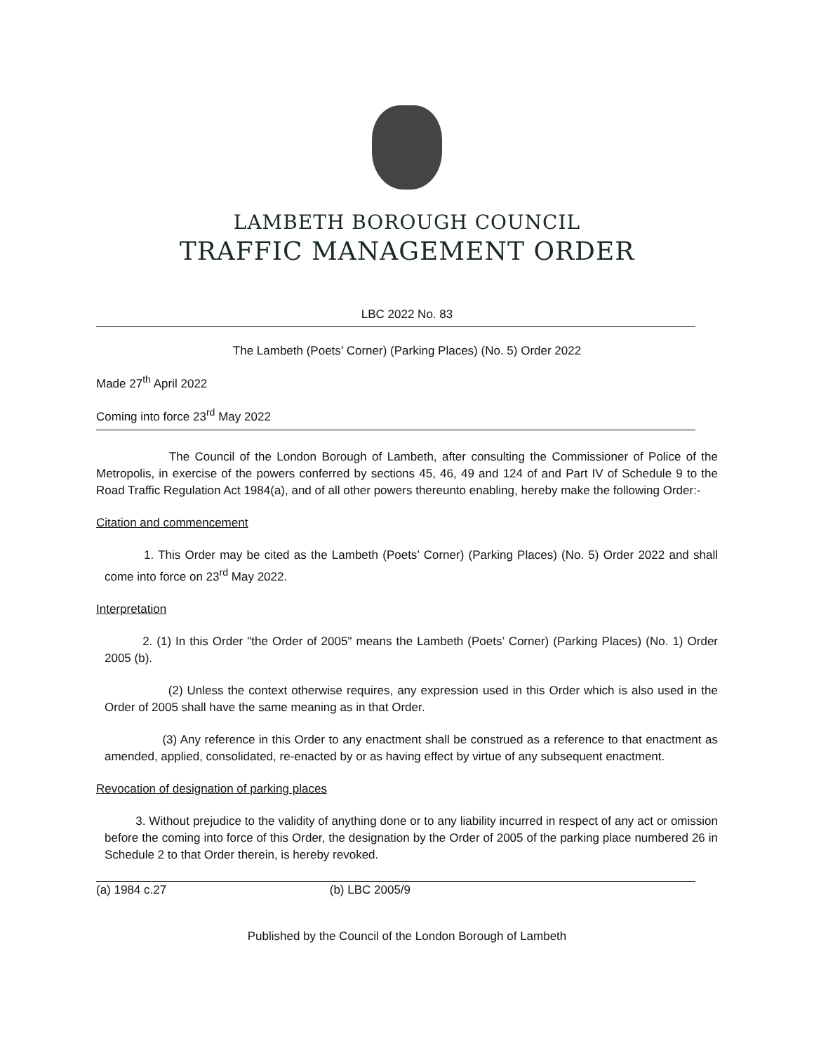LAMBETH BOROUGH COUNCIL
TRAFFIC MANAGEMENT ORDER
LBC 2022 No. 83
The Lambeth (Poets’ Corner) (Parking Places) (No. 5) Order 2022
Made 27<sup>th</sup> April 2022
Coming into force 23<sup>rd</sup> May 2022
The Council of the London Borough of Lambeth, after consulting the Commissioner of Police of the Metropolis, in exercise of the powers conferred by sections 45, 46, 49 and 124 of and Part IV of Schedule 9 to the Road Traffic Regulation Act 1984(a), and of all other powers thereunto enabling, hereby make the following Order:-
Citation and commencement
1. This Order may be cited as the Lambeth (Poets’ Corner) (Parking Places) (No. 5) Order 2022 and shall come into force on 23<sup>rd</sup> May 2022.
Interpretation
2. (1) In this Order "the Order of 2005" means the Lambeth (Poets’ Corner) (Parking Places) (No. 1) Order 2005 (b).
(2) Unless the context otherwise requires, any expression used in this Order which is also used in the Order of 2005 shall have the same meaning as in that Order.
(3) Any reference in this Order to any enactment shall be construed as a reference to that enactment as amended, applied, consolidated, re-enacted by or as having effect by virtue of any subsequent enactment.
Revocation of designation of parking places
3. Without prejudice to the validity of anything done or to any liability incurred in respect of any act or omission before the coming into force of this Order, the designation by the Order of 2005 of the parking place numbered 26 in Schedule 2 to that Order therein, is hereby revoked.
(a) 1984 c.27 (b) LBC 2005/9
Published by the Council of the London Borough of Lambeth